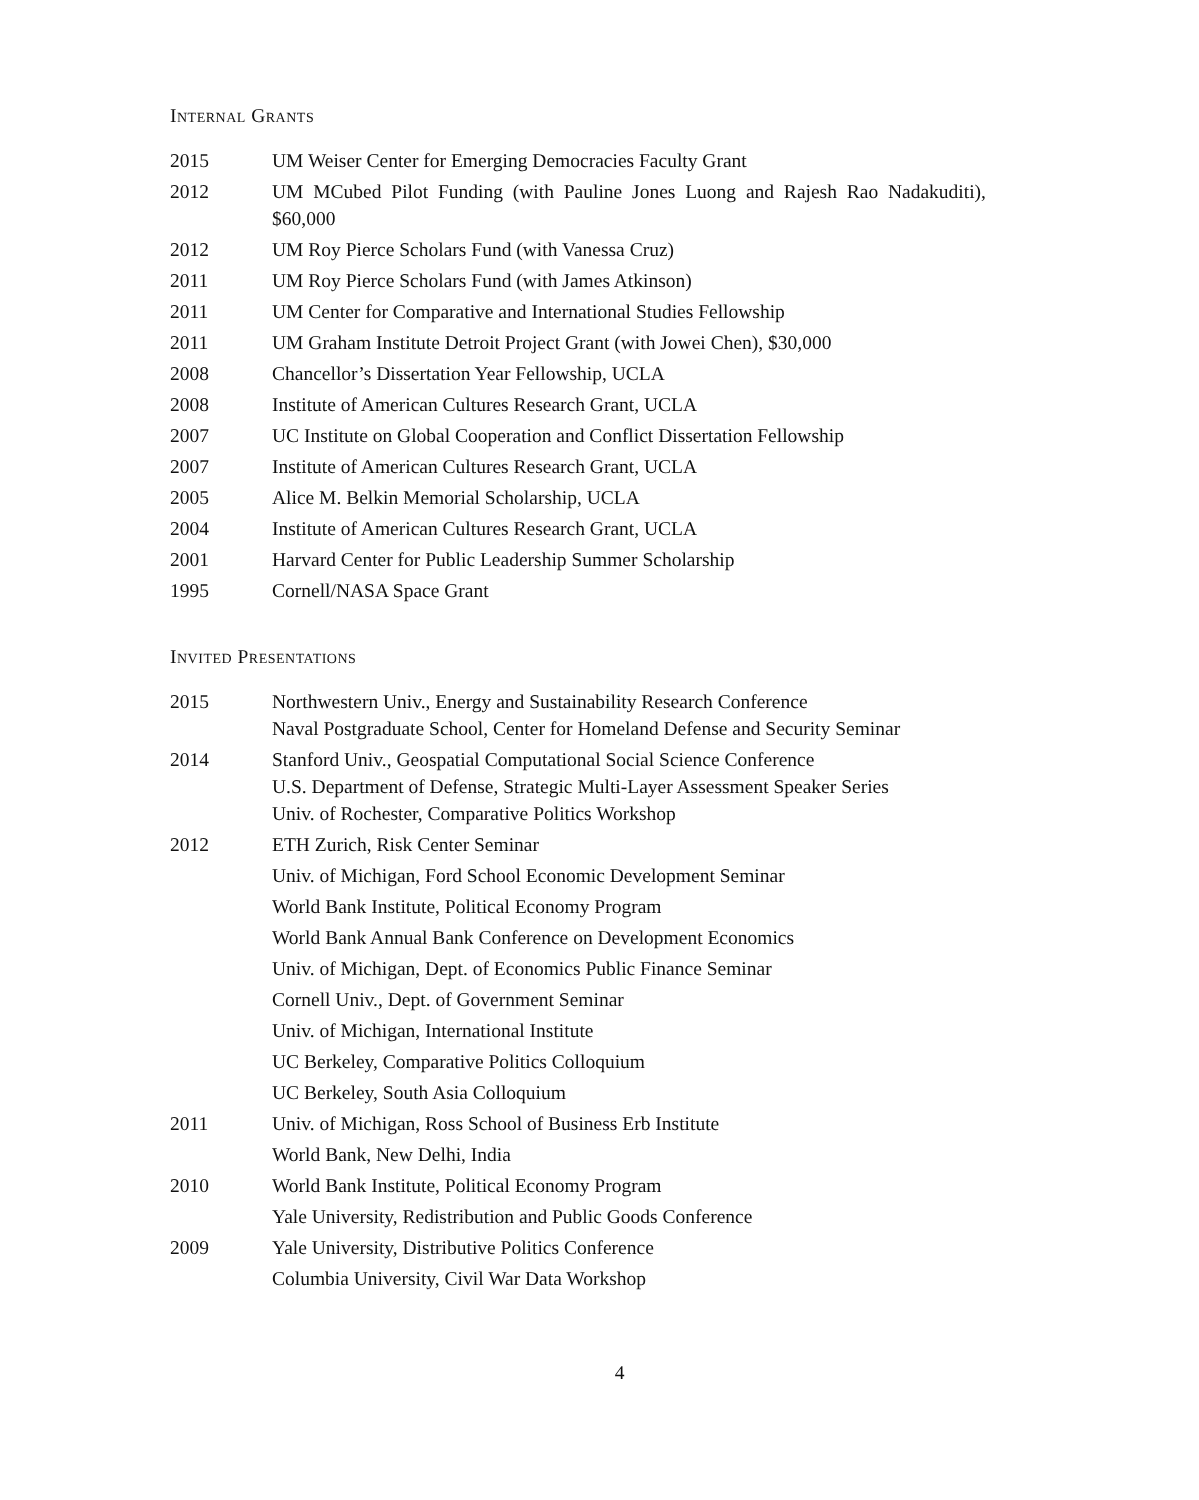Internal Grants
2015 UM Weiser Center for Emerging Democracies Faculty Grant
2012 UM MCubed Pilot Funding (with Pauline Jones Luong and Rajesh Rao Nadakuditi), $60,000
2012 UM Roy Pierce Scholars Fund (with Vanessa Cruz)
2011 UM Roy Pierce Scholars Fund (with James Atkinson)
2011 UM Center for Comparative and International Studies Fellowship
2011 UM Graham Institute Detroit Project Grant (with Jowei Chen), $30,000
2008 Chancellor’s Dissertation Year Fellowship, UCLA
2008 Institute of American Cultures Research Grant, UCLA
2007 UC Institute on Global Cooperation and Conflict Dissertation Fellowship
2007 Institute of American Cultures Research Grant, UCLA
2005 Alice M. Belkin Memorial Scholarship, UCLA
2004 Institute of American Cultures Research Grant, UCLA
2001 Harvard Center for Public Leadership Summer Scholarship
1995 Cornell/NASA Space Grant
Invited Presentations
2015 Northwestern Univ., Energy and Sustainability Research Conference
Naval Postgraduate School, Center for Homeland Defense and Security Seminar
2014 Stanford Univ., Geospatial Computational Social Science Conference
U.S. Department of Defense, Strategic Multi-Layer Assessment Speaker Series
Univ. of Rochester, Comparative Politics Workshop
2012 ETH Zurich, Risk Center Seminar
Univ. of Michigan, Ford School Economic Development Seminar
World Bank Institute, Political Economy Program
World Bank Annual Bank Conference on Development Economics
Univ. of Michigan, Dept. of Economics Public Finance Seminar
Cornell Univ., Dept. of Government Seminar
Univ. of Michigan, International Institute
UC Berkeley, Comparative Politics Colloquium
UC Berkeley, South Asia Colloquium
2011 Univ. of Michigan, Ross School of Business Erb Institute
World Bank, New Delhi, India
2010 World Bank Institute, Political Economy Program
Yale University, Redistribution and Public Goods Conference
2009 Yale University, Distributive Politics Conference
Columbia University, Civil War Data Workshop
4